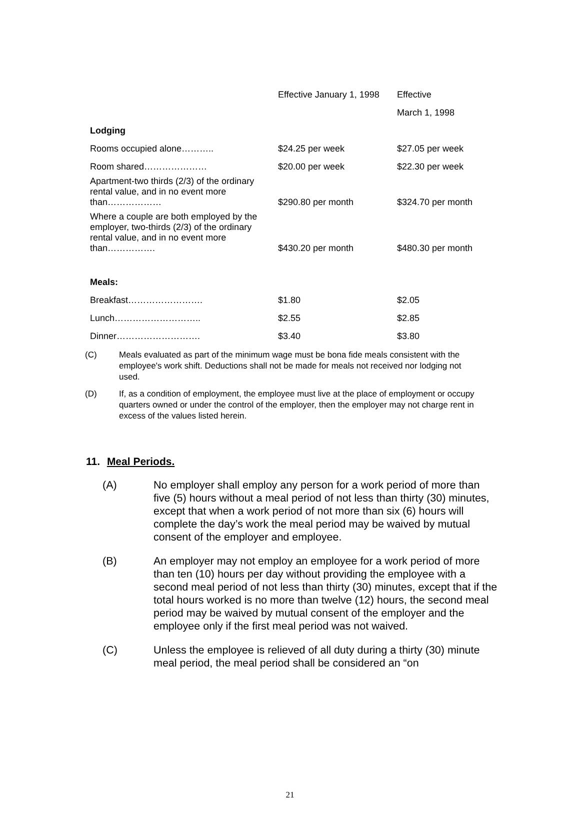| | Effective January 1, 1998 | Effective |
| | | March 1, 1998 |
| Lodging | | |
| Rooms occupied alone……….. | $24.25 per week | $27.05 per week |
| Room shared………………… | $20.00 per week | $22.30 per week |
| Apartment-two thirds (2/3) of the ordinary rental value, and in no event more than……………… | $290.80 per month | $324.70 per month |
| Where a couple are both employed by the employer, two-thirds (2/3) of the ordinary rental value, and in no event more than……………. | $430.20 per month | $480.30 per month |
| Meals: | | |
| Breakfast……………………. | $1.80 | $2.05 |
| Lunch……………………….. | $2.55 | $2.85 |
| Dinner………………………. | $3.40 | $3.80 |
(C) Meals evaluated as part of the minimum wage must be bona fide meals consistent with the employee's work shift. Deductions shall not be made for meals not received nor lodging not used.
(D) If, as a condition of employment, the employee must live at the place of employment or occupy quarters owned or under the control of the employer, then the employer may not charge rent in excess of the values listed herein.
11. Meal Periods.
(A) No employer shall employ any person for a work period of more than five (5) hours without a meal period of not less than thirty (30) minutes, except that when a work period of not more than six (6) hours will complete the day’s work the meal period may be waived by mutual consent of the employer and employee.
(B) An employer may not employ an employee for a work period of more than ten (10) hours per day without providing the employee with a second meal period of not less than thirty (30) minutes, except that if the total hours worked is no more than twelve (12) hours, the second meal period may be waived by mutual consent of the employer and the employee only if the first meal period was not waived.
(C) Unless the employee is relieved of all duty during a thirty (30) minute meal period, the meal period shall be considered an “on
21